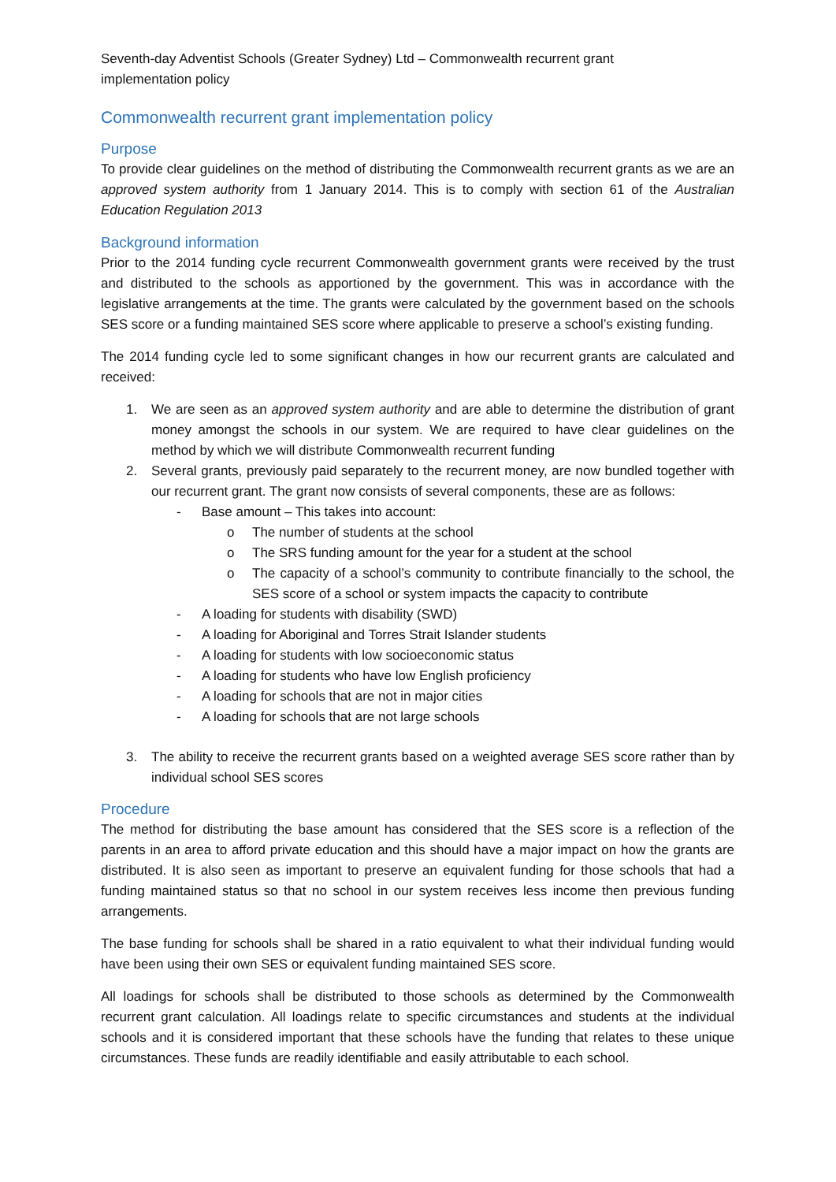Seventh-day Adventist Schools (Greater Sydney) Ltd – Commonwealth recurrent grant
implementation policy
Commonwealth recurrent grant implementation policy
Purpose
To provide clear guidelines on the method of distributing the Commonwealth recurrent grants as we are an approved system authority from 1 January 2014. This is to comply with section 61 of the Australian Education Regulation 2013
Background information
Prior to the 2014 funding cycle recurrent Commonwealth government grants were received by the trust and distributed to the schools as apportioned by the government. This was in accordance with the legislative arrangements at the time. The grants were calculated by the government based on the schools SES score or a funding maintained SES score where applicable to preserve a school’s existing funding.
The 2014 funding cycle led to some significant changes in how our recurrent grants are calculated and received:
1. We are seen as an approved system authority and are able to determine the distribution of grant money amongst the schools in our system. We are required to have clear guidelines on the method by which we will distribute Commonwealth recurrent funding
2. Several grants, previously paid separately to the recurrent money, are now bundled together with our recurrent grant. The grant now consists of several components, these are as follows:
- Base amount – This takes into account:
o The number of students at the school
o The SRS funding amount for the year for a student at the school
o The capacity of a school’s community to contribute financially to the school, the SES score of a school or system impacts the capacity to contribute
- A loading for students with disability (SWD)
- A loading for Aboriginal and Torres Strait Islander students
- A loading for students with low socioeconomic status
- A loading for students who have low English proficiency
- A loading for schools that are not in major cities
- A loading for schools that are not large schools
3. The ability to receive the recurrent grants based on a weighted average SES score rather than by individual school SES scores
Procedure
The method for distributing the base amount has considered that the SES score is a reflection of the parents in an area to afford private education and this should have a major impact on how the grants are distributed. It is also seen as important to preserve an equivalent funding for those schools that had a funding maintained status so that no school in our system receives less income then previous funding arrangements.
The base funding for schools shall be shared in a ratio equivalent to what their individual funding would have been using their own SES or equivalent funding maintained SES score.
All loadings for schools shall be distributed to those schools as determined by the Commonwealth recurrent grant calculation. All loadings relate to specific circumstances and students at the individual schools and it is considered important that these schools have the funding that relates to these unique circumstances. These funds are readily identifiable and easily attributable to each school.